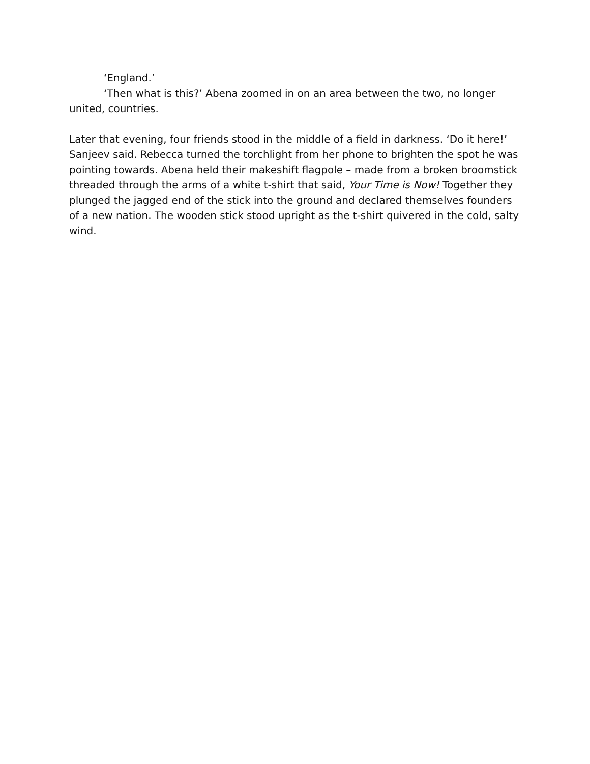‘England.’
‘Then what is this?’ Abena zoomed in on an area between the two, no longer united, countries.
Later that evening, four friends stood in the middle of a field in darkness. ‘Do it here!’ Sanjeev said. Rebecca turned the torchlight from her phone to brighten the spot he was pointing towards. Abena held their makeshift flagpole – made from a broken broomstick threaded through the arms of a white t-shirt that said, Your Time is Now! Together they plunged the jagged end of the stick into the ground and declared themselves founders of a new nation. The wooden stick stood upright as the t-shirt quivered in the cold, salty wind.